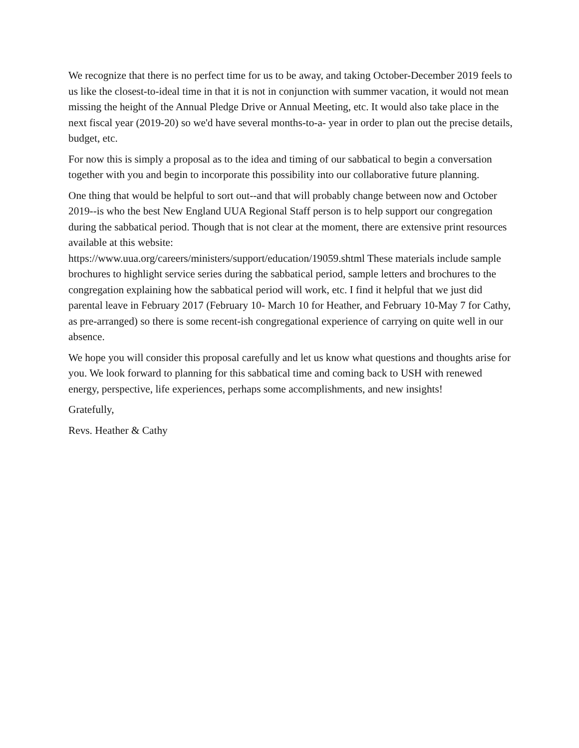We recognize that there is no perfect time for us to be away, and taking October-December 2019 feels to us like the closest-to-ideal time in that it is not in conjunction with summer vacation, it would not mean missing the height of the Annual Pledge Drive or Annual Meeting, etc. It would also take place in the next fiscal year (2019-20) so we'd have several months-to-a- year in order to plan out the precise details, budget, etc.
For now this is simply a proposal as to the idea and timing of our sabbatical to begin a conversation together with you and begin to incorporate this possibility into our collaborative future planning.
One thing that would be helpful to sort out--and that will probably change between now and October 2019--is who the best New England UUA Regional Staff person is to help support our congregation during the sabbatical period. Though that is not clear at the moment, there are extensive print resources available at this website:
https://www.uua.org/careers/ministers/support/education/19059.shtml These materials include sample brochures to highlight service series during the sabbatical period, sample letters and brochures to the congregation explaining how the sabbatical period will work, etc. I find it helpful that we just did parental leave in February 2017 (February 10- March 10 for Heather, and February 10-May 7 for Cathy, as pre-arranged) so there is some recent-ish congregational experience of carrying on quite well in our absence.
We hope you will consider this proposal carefully and let us know what questions and thoughts arise for you. We look forward to planning for this sabbatical time and coming back to USH with renewed energy, perspective, life experiences, perhaps some accomplishments, and new insights!
Gratefully,
Revs. Heather & Cathy